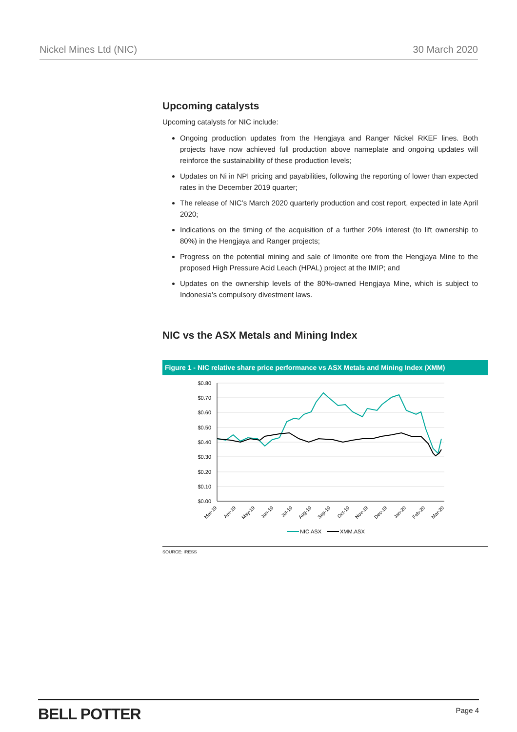Nickel Mines Ltd (NIC) 30 March 2020
Upcoming catalysts
Upcoming catalysts for NIC include:
Ongoing production updates from the Hengjaya and Ranger Nickel RKEF lines. Both projects have now achieved full production above nameplate and ongoing updates will reinforce the sustainability of these production levels;
Updates on Ni in NPI pricing and payabilities, following the reporting of lower than expected rates in the December 2019 quarter;
The release of NIC’s March 2020 quarterly production and cost report, expected in late April 2020;
Indications on the timing of the acquisition of a further 20% interest (to lift ownership to 80%) in the Hengjaya and Ranger projects;
Progress on the potential mining and sale of limonite ore from the Hengjaya Mine to the proposed High Pressure Acid Leach (HPAL) project at the IMIP; and
Updates on the ownership levels of the 80%-owned Hengjaya Mine, which is subject to Indonesia’s compulsory divestment laws.
NIC vs the ASX Metals and Mining Index
Figure 1 - NIC relative share price performance vs ASX Metals and Mining Index (XMM)
$0.80
$0.70
$0.60
$0.50
$0.40
$0.30
$0.20
$0.10
$0.00
Mar-19
Apr-19
May-19
Jun-19
Jul-19
Aug-19
Sep-19
Oct-19
Nov-19
Dec-19
Jan-20
Feb-20
Mar-20
NIC.ASX
XMM.ASX
SOURCE: IRESS
BELL POTTER Page 4